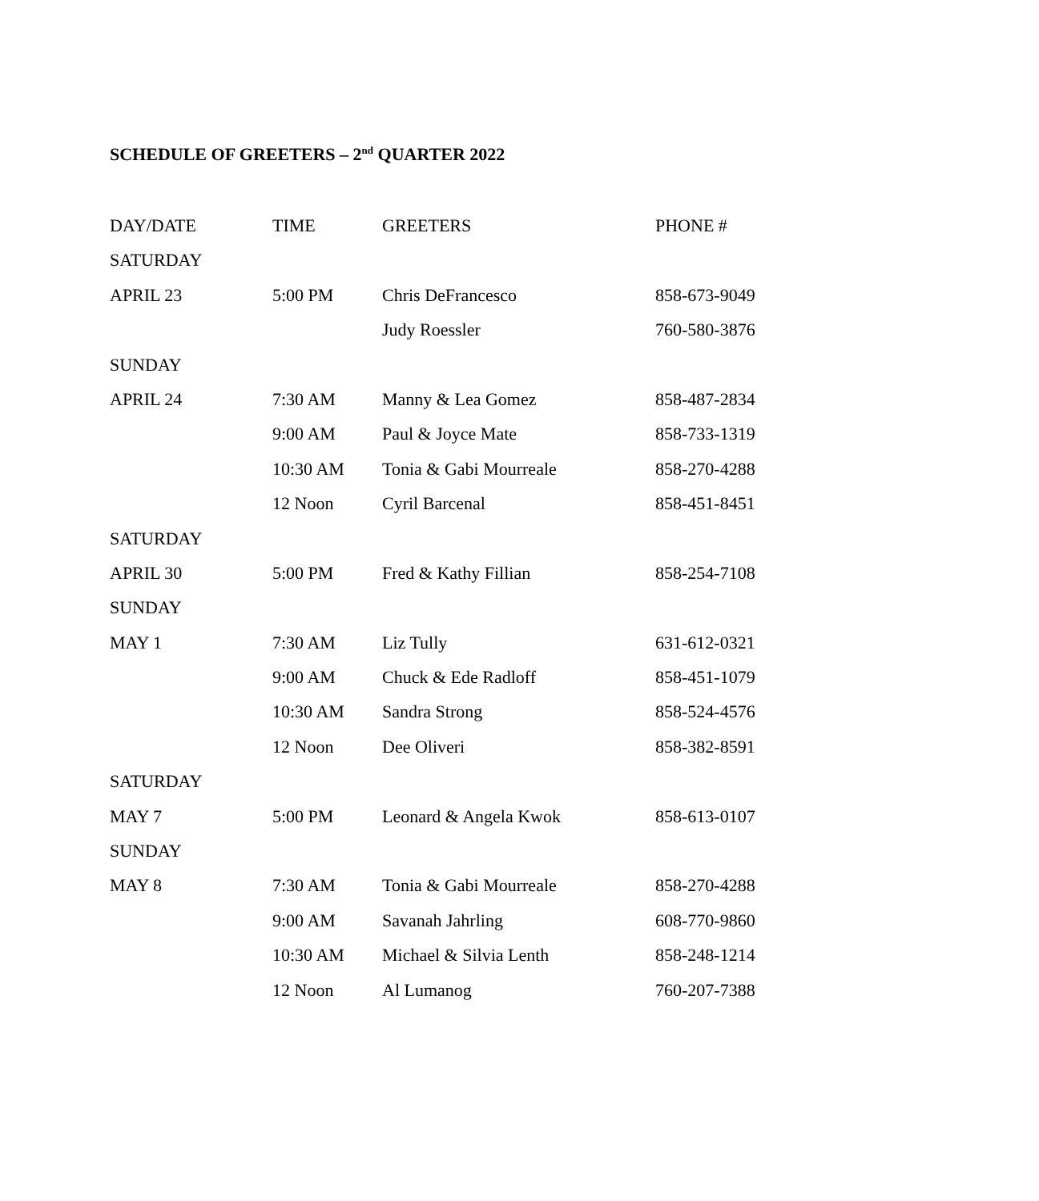SCHEDULE OF GREETERS – 2<sup>nd</sup> QUARTER 2022
| DAY/DATE | TIME | GREETERS | PHONE # |
| --- | --- | --- | --- |
| SATURDAY | | | |
| APRIL 23 | 5:00 PM | Chris DeFrancesco | 858-673-9049 |
| | | Judy Roessler | 760-580-3876 |
| SUNDAY | | | |
| APRIL 24 | 7:30 AM | Manny & Lea Gomez | 858-487-2834 |
| | 9:00 AM | Paul & Joyce Mate | 858-733-1319 |
| | 10:30 AM | Tonia & Gabi Mourreale | 858-270-4288 |
| | 12 Noon | Cyril Barcenal | 858-451-8451 |
| SATURDAY | | | |
| APRIL 30 | 5:00 PM | Fred & Kathy Fillian | 858-254-7108 |
| SUNDAY | | | |
| MAY 1 | 7:30 AM | Liz Tully | 631-612-0321 |
| | 9:00 AM | Chuck & Ede Radloff | 858-451-1079 |
| | 10:30 AM | Sandra Strong | 858-524-4576 |
| | 12 Noon | Dee Oliveri | 858-382-8591 |
| SATURDAY | | | |
| MAY 7 | 5:00 PM | Leonard & Angela Kwok | 858-613-0107 |
| SUNDAY | | | |
| MAY 8 | 7:30 AM | Tonia & Gabi Mourreale | 858-270-4288 |
| | 9:00 AM | Savanah Jahrling | 608-770-9860 |
| | 10:30 AM | Michael & Silvia Lenth | 858-248-1214 |
| | 12 Noon | Al Lumanog | 760-207-7388 |